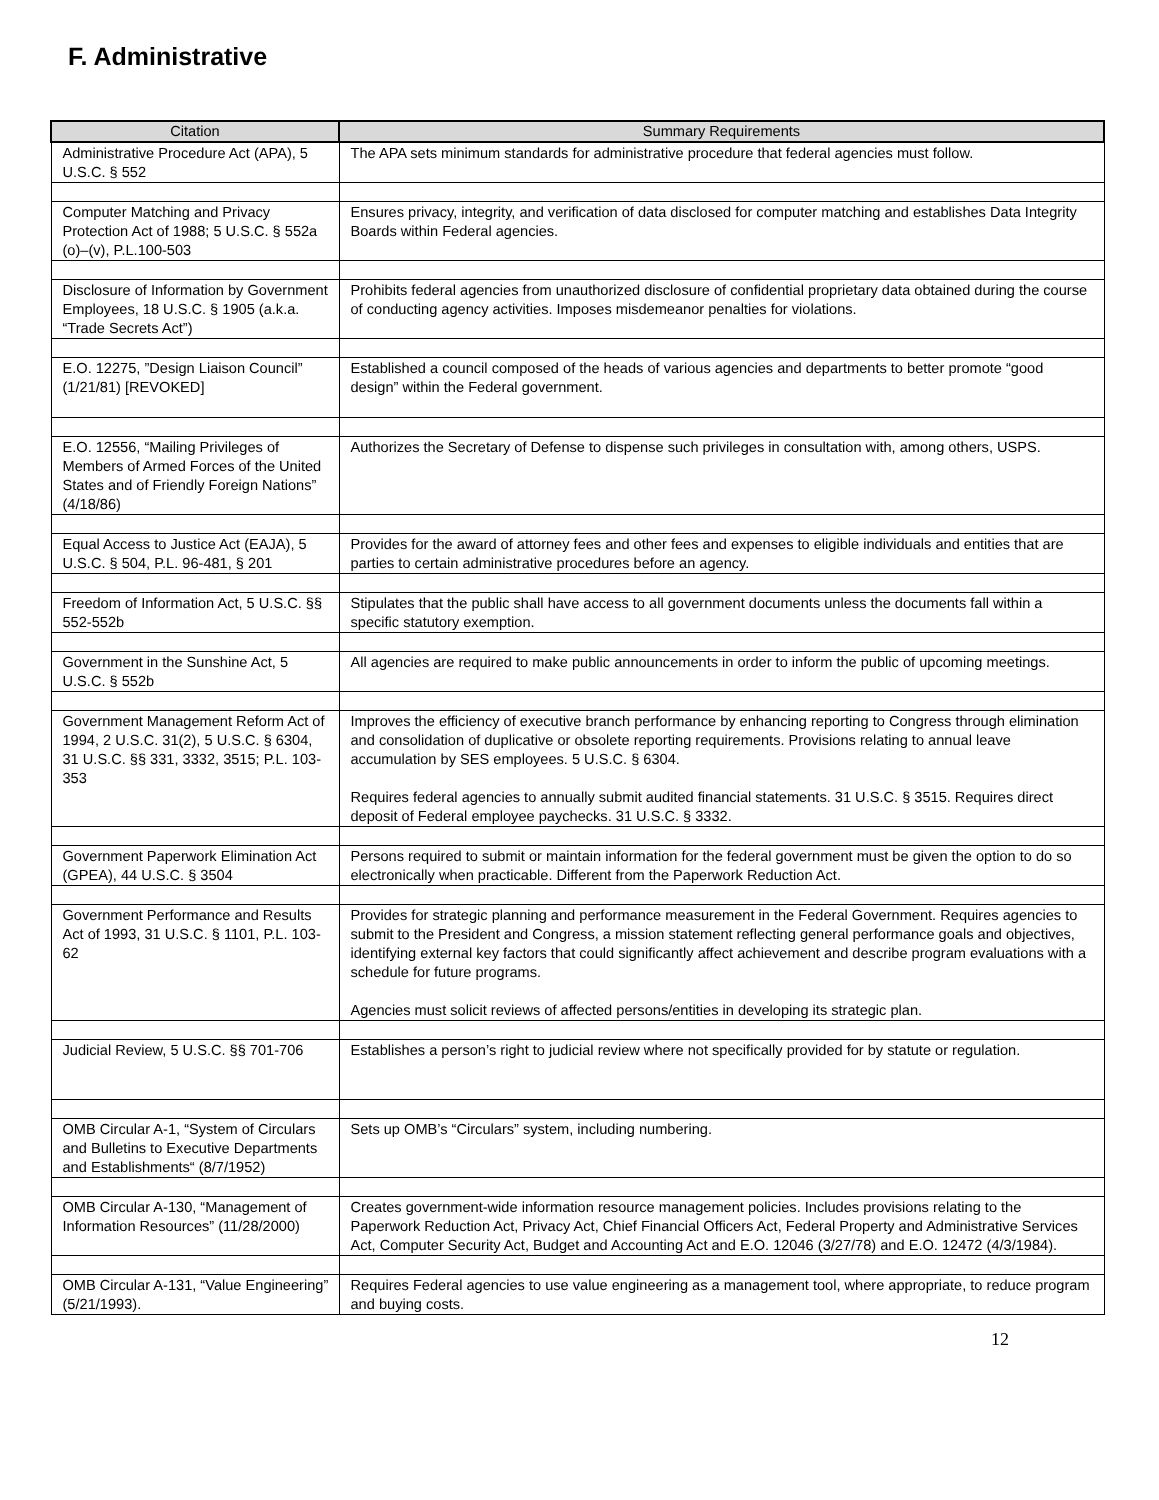F. Administrative
| Citation | Summary Requirements |
| --- | --- |
| Administrative Procedure Act (APA), 5 U.S.C. § 552 | The APA sets minimum standards for administrative procedure that federal agencies must follow. |
| Computer Matching and Privacy Protection Act of 1988; 5 U.S.C. § 552a (o)–(v), P.L.100-503 | Ensures privacy, integrity, and verification of data disclosed for computer matching and establishes Data Integrity Boards within Federal agencies. |
| Disclosure of Information by Government Employees, 18 U.S.C. § 1905 (a.k.a. “Trade Secrets Act”) | Prohibits federal agencies from unauthorized disclosure of confidential proprietary data obtained during the course of conducting agency activities. Imposes misdemeanor penalties for violations. |
| E.O. 12275, ”Design Liaison Council” (1/21/81) [REVOKED] | Established a council composed of the heads of various agencies and departments to better promote “good design” within the Federal government. |
| E.O. 12556, “Mailing Privileges of Members of Armed Forces of the United States and of Friendly Foreign Nations” (4/18/86) | Authorizes the Secretary of Defense to dispense such privileges in consultation with, among others, USPS. |
| Equal Access to Justice Act (EAJA), 5 U.S.C. § 504, P.L. 96-481, § 201 | Provides for the award of attorney fees and other fees and expenses to eligible individuals and entities that are parties to certain administrative procedures before an agency. |
| Freedom of Information Act, 5 U.S.C. §§ 552-552b | Stipulates that the public shall have access to all government documents unless the documents fall within a specific statutory exemption. |
| Government in the Sunshine Act, 5 U.S.C. § 552b | All agencies are required to make public announcements in order to inform the public of upcoming meetings. |
| Government Management Reform Act of 1994, 2 U.S.C. 31(2), 5 U.S.C. § 6304, 31 U.S.C. §§ 331, 3332, 3515; P.L. 103-353 | Improves the efficiency of executive branch performance by enhancing reporting to Congress through elimination and consolidation of duplicative or obsolete reporting requirements. Provisions relating to annual leave accumulation by SES employees. 5 U.S.C. § 6304. Requires federal agencies to annually submit audited financial statements. 31 U.S.C. § 3515. Requires direct deposit of Federal employee paychecks. 31 U.S.C. § 3332. |
| Government Paperwork Elimination Act (GPEA), 44 U.S.C. § 3504 | Persons required to submit or maintain information for the federal government must be given the option to do so electronically when practicable. Different from the Paperwork Reduction Act. |
| Government Performance and Results Act of 1993, 31 U.S.C. § 1101, P.L. 103-62 | Provides for strategic planning and performance measurement in the Federal Government. Requires agencies to submit to the President and Congress, a mission statement reflecting general performance goals and objectives, identifying external key factors that could significantly affect achievement and describe program evaluations with a schedule for future programs. Agencies must solicit reviews of affected persons/entities in developing its strategic plan. |
| Judicial Review, 5 U.S.C. §§ 701-706 | Establishes a person’s right to judicial review where not specifically provided for by statute or regulation. |
| OMB Circular A-1, “System of Circulars and Bulletins to Executive Departments and Establishments“ (8/7/1952) | Sets up OMB’s “Circulars” system, including numbering. |
| OMB Circular A-130, “Management of Information Resources” (11/28/2000) | Creates government-wide information resource management policies. Includes provisions relating to the Paperwork Reduction Act, Privacy Act, Chief Financial Officers Act, Federal Property and Administrative Services Act, Computer Security Act, Budget and Accounting Act and E.O. 12046 (3/27/78) and E.O. 12472 (4/3/1984). |
| OMB Circular A-131, “Value Engineering” (5/21/1993). | Requires Federal agencies to use value engineering as a management tool, where appropriate, to reduce program and buying costs. |
12